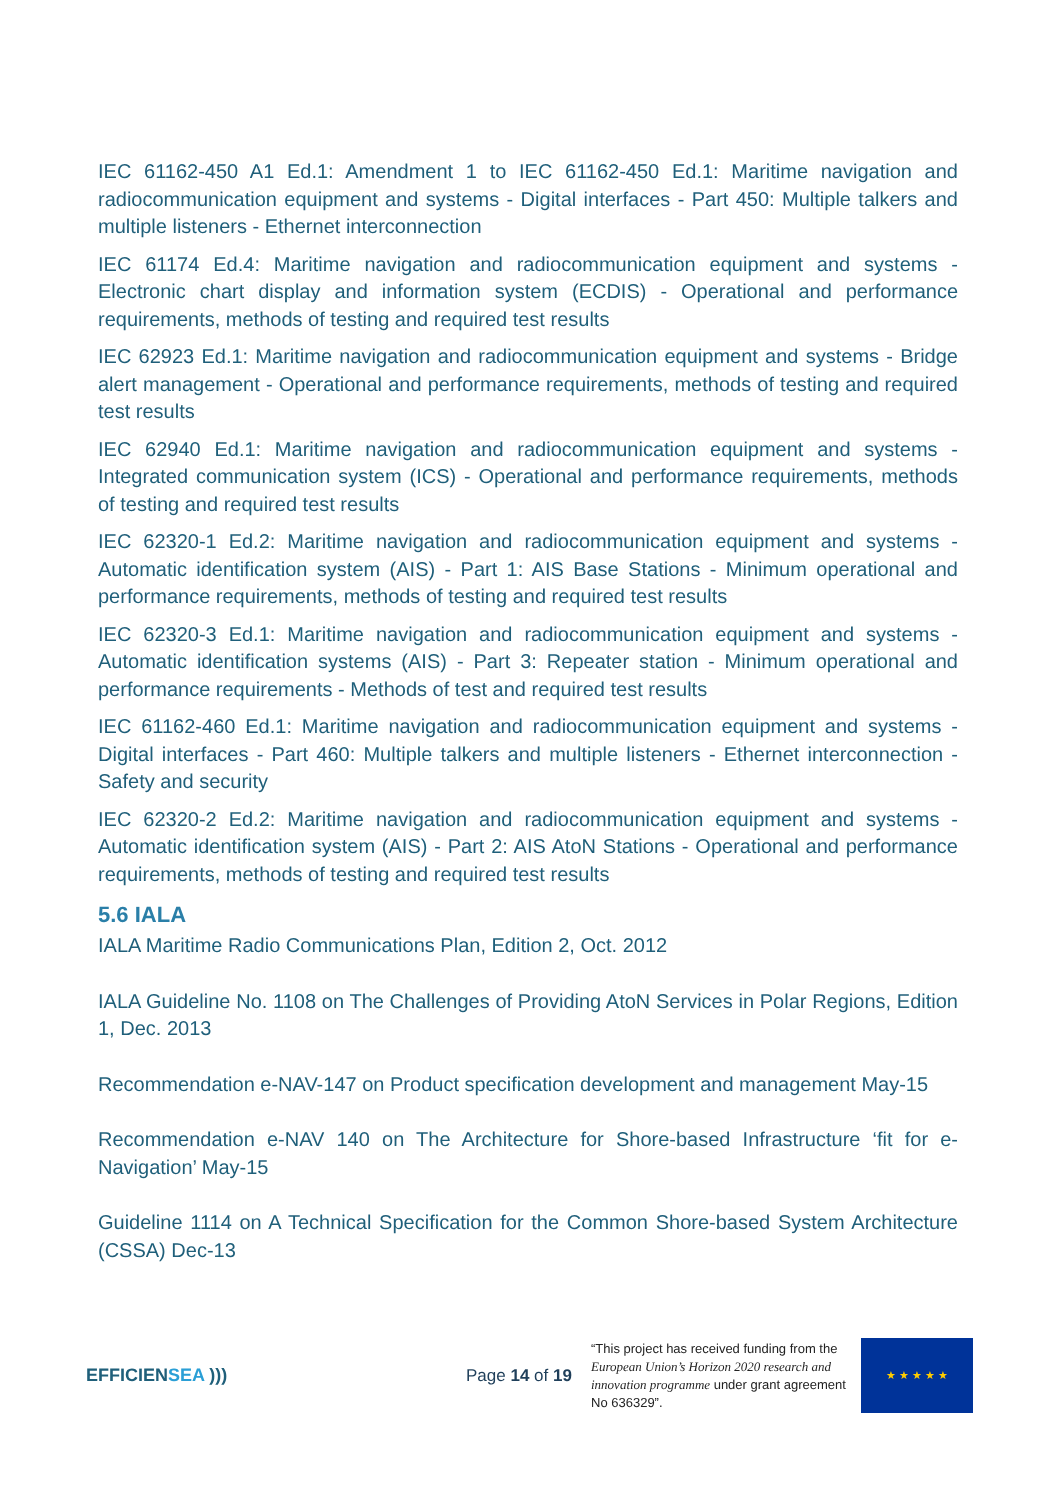IEC 61162-450 A1 Ed.1: Amendment 1 to IEC 61162-450 Ed.1: Maritime navigation and radiocommunication equipment and systems - Digital interfaces - Part 450: Multiple talkers and multiple listeners - Ethernet interconnection
IEC 61174 Ed.4: Maritime navigation and radiocommunication equipment and systems - Electronic chart display and information system (ECDIS) - Operational and performance requirements, methods of testing and required test results
IEC 62923 Ed.1: Maritime navigation and radiocommunication equipment and systems - Bridge alert management - Operational and performance requirements, methods of testing and required test results
IEC 62940 Ed.1: Maritime navigation and radiocommunication equipment and systems - Integrated communication system (ICS) - Operational and performance requirements, methods of testing and required test results
IEC 62320-1 Ed.2: Maritime navigation and radiocommunication equipment and systems - Automatic identification system (AIS) - Part 1: AIS Base Stations - Minimum operational and performance requirements, methods of testing and required test results
IEC 62320-3 Ed.1: Maritime navigation and radiocommunication equipment and systems - Automatic identification systems (AIS) - Part 3: Repeater station - Minimum operational and performance requirements - Methods of test and required test results
IEC 61162-460 Ed.1: Maritime navigation and radiocommunication equipment and systems - Digital interfaces - Part 460: Multiple talkers and multiple listeners - Ethernet interconnection - Safety and security
IEC 62320-2 Ed.2: Maritime navigation and radiocommunication equipment and systems - Automatic identification system (AIS) - Part 2: AIS AtoN Stations - Operational and performance requirements, methods of testing and required test results
5.6 IALA
IALA Maritime Radio Communications Plan, Edition 2, Oct. 2012
IALA Guideline No. 1108 on The Challenges of Providing AtoN Services in Polar Regions, Edition 1, Dec. 2013
Recommendation e-NAV-147 on Product specification development and management May-15
Recommendation e-NAV 140 on The Architecture for Shore-based Infrastructure ‘fit for e-Navigation’ May-15
Guideline 1114 on A Technical Specification for the Common Shore-based System Architecture (CSSA) Dec-13
EFFICIENSEA )))
Page 14 of 19
“This project has received funding from the European Union’s Horizon 2020 research and innovation programme under grant agreement No 636329”.
★ ★ ★ ★ ★